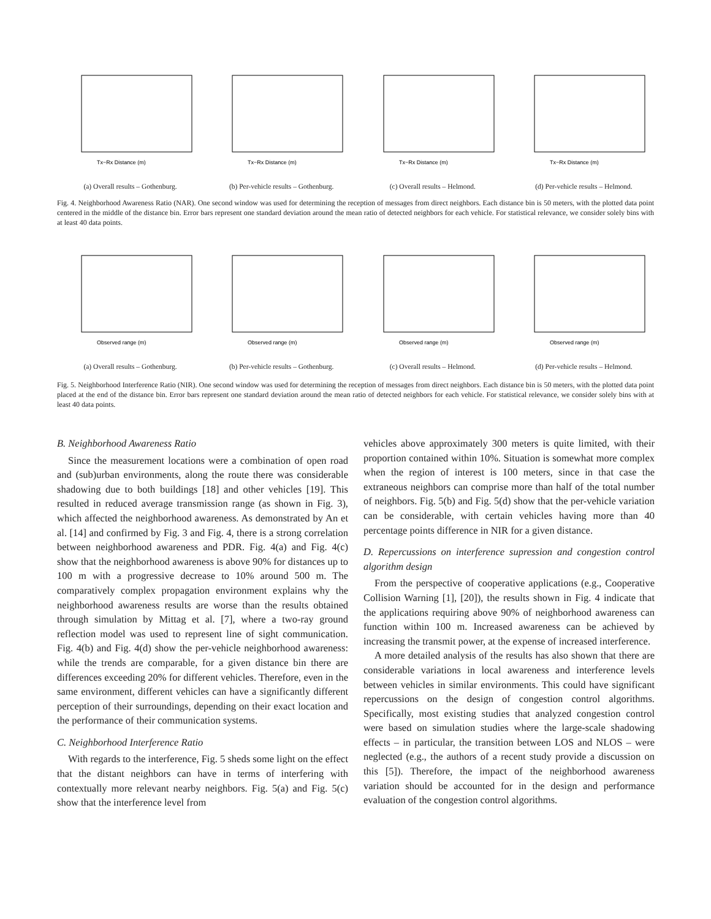Tx−Rx Distance (m)
(a) Overall results – Gothenburg.
Tx−Rx Distance (m)
(b) Per-vehicle results – Gothenburg.
Tx−Rx Distance (m)
(c) Overall results – Helmond.
Tx−Rx Distance (m)
(d) Per-vehicle results – Helmond.
Fig. 4. Neighborhood Awareness Ratio (NAR). One second window was used for determining the reception of messages from direct neighbors. Each distance bin is 50 meters, with the plotted data point centered in the middle of the distance bin. Error bars represent one standard deviation around the mean ratio of detected neighbors for each vehicle. For statistical relevance, we consider solely bins with at least 40 data points.
Observed range (m)
(a) Overall results – Gothenburg.
Observed range (m)
(b) Per-vehicle results – Gothenburg.
Observed range (m)
(c) Overall results – Helmond.
Observed range (m)
(d) Per-vehicle results – Helmond.
Fig. 5. Neighborhood Interference Ratio (NIR). One second window was used for determining the reception of messages from direct neighbors. Each distance bin is 50 meters, with the plotted data point placed at the end of the distance bin. Error bars represent one standard deviation around the mean ratio of detected neighbors for each vehicle. For statistical relevance, we consider solely bins with at least 40 data points.
B. Neighborhood Awareness Ratio
Since the measurement locations were a combination of open road and (sub)urban environments, along the route there was considerable shadowing due to both buildings [18] and other vehicles [19]. This resulted in reduced average transmission range (as shown in Fig. 3), which affected the neighborhood awareness. As demonstrated by An et al. [14] and confirmed by Fig. 3 and Fig. 4, there is a strong correlation between neighborhood awareness and PDR. Fig. 4(a) and Fig. 4(c) show that the neighborhood awareness is above 90% for distances up to 100 m with a progressive decrease to 10% around 500 m. The comparatively complex propagation environment explains why the neighborhood awareness results are worse than the results obtained through simulation by Mittag et al. [7], where a two-ray ground reflection model was used to represent line of sight communication. Fig. 4(b) and Fig. 4(d) show the per-vehicle neighborhood awareness: while the trends are comparable, for a given distance bin there are differences exceeding 20% for different vehicles. Therefore, even in the same environment, different vehicles can have a significantly different perception of their surroundings, depending on their exact location and the performance of their communication systems.
C. Neighborhood Interference Ratio
With regards to the interference, Fig. 5 sheds some light on the effect that the distant neighbors can have in terms of interfering with contextually more relevant nearby neighbors. Fig. 5(a) and Fig. 5(c) show that the interference level from
vehicles above approximately 300 meters is quite limited, with their proportion contained within 10%. Situation is somewhat more complex when the region of interest is 100 meters, since in that case the extraneous neighbors can comprise more than half of the total number of neighbors. Fig. 5(b) and Fig. 5(d) show that the per-vehicle variation can be considerable, with certain vehicles having more than 40 percentage points difference in NIR for a given distance.
D. Repercussions on interference supression and congestion control algorithm design
From the perspective of cooperative applications (e.g., Cooperative Collision Warning [1], [20]), the results shown in Fig. 4 indicate that the applications requiring above 90% of neighborhood awareness can function within 100 m. Increased awareness can be achieved by increasing the transmit power, at the expense of increased interference.
A more detailed analysis of the results has also shown that there are considerable variations in local awareness and interference levels between vehicles in similar environments. This could have significant repercussions on the design of congestion control algorithms. Specifically, most existing studies that analyzed congestion control were based on simulation studies where the large-scale shadowing effects – in particular, the transition between LOS and NLOS – were neglected (e.g., the authors of a recent study provide a discussion on this [5]). Therefore, the impact of the neighborhood awareness variation should be accounted for in the design and performance evaluation of the congestion control algorithms.